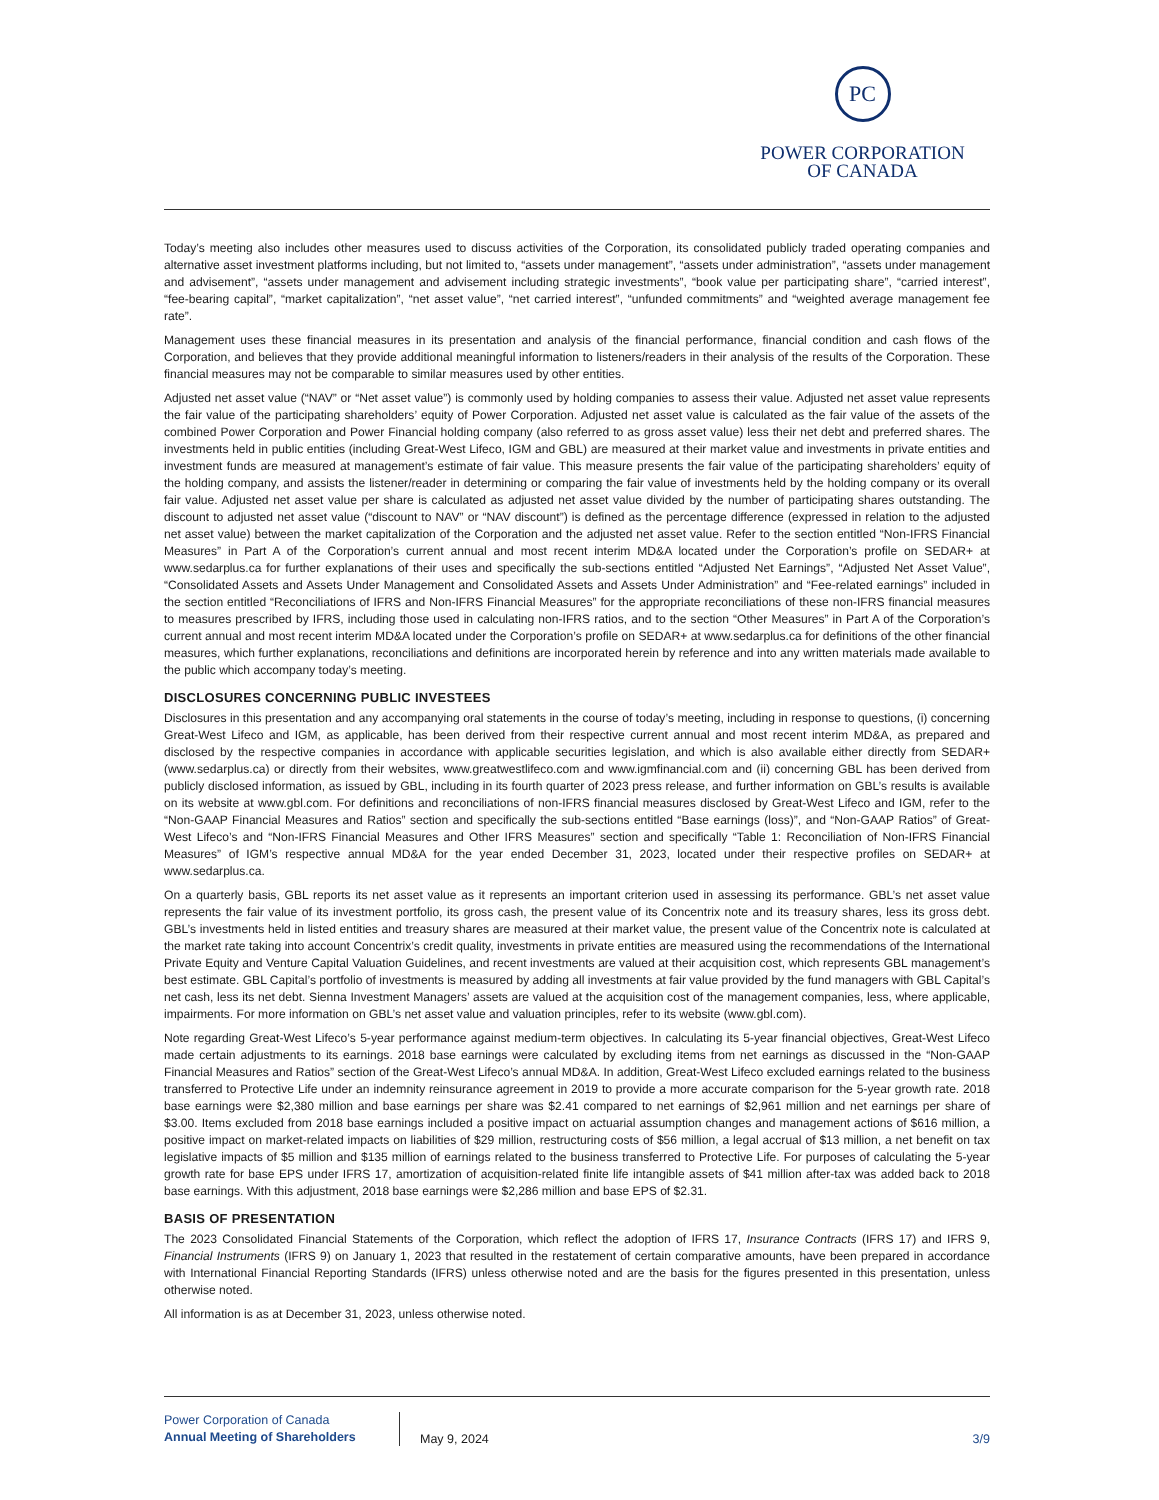PC
POWER CORPORATION
OF CANADA
Today’s meeting also includes other measures used to discuss activities of the Corporation, its consolidated publicly traded operating companies and alternative asset investment platforms including, but not limited to, “assets under management”, “assets under administration”, “assets under management and advisement”, “assets under management and advisement including strategic investments”, “book value per participating share”, “carried interest”, “fee-bearing capital”, “market capitalization”, “net asset value”, “net carried interest”, “unfunded commitments” and “weighted average management fee rate”.
Management uses these financial measures in its presentation and analysis of the financial performance, financial condition and cash flows of the Corporation, and believes that they provide additional meaningful information to listeners/readers in their analysis of the results of the Corporation. These financial measures may not be comparable to similar measures used by other entities.
Adjusted net asset value (“NAV” or “Net asset value”) is commonly used by holding companies to assess their value. Adjusted net asset value represents the fair value of the participating shareholders’ equity of Power Corporation. Adjusted net asset value is calculated as the fair value of the assets of the combined Power Corporation and Power Financial holding company (also referred to as gross asset value) less their net debt and preferred shares. The investments held in public entities (including Great-West Lifeco, IGM and GBL) are measured at their market value and investments in private entities and investment funds are measured at management’s estimate of fair value. This measure presents the fair value of the participating shareholders’ equity of the holding company, and assists the listener/reader in determining or comparing the fair value of investments held by the holding company or its overall fair value. Adjusted net asset value per share is calculated as adjusted net asset value divided by the number of participating shares outstanding. The discount to adjusted net asset value (“discount to NAV” or “NAV discount”) is defined as the percentage difference (expressed in relation to the adjusted net asset value) between the market capitalization of the Corporation and the adjusted net asset value. Refer to the section entitled “Non-IFRS Financial Measures” in Part A of the Corporation’s current annual and most recent interim MD&A located under the Corporation’s profile on SEDAR+ at www.sedarplus.ca for further explanations of their uses and specifically the sub-sections entitled “Adjusted Net Earnings”, “Adjusted Net Asset Value”, “Consolidated Assets and Assets Under Management and Consolidated Assets and Assets Under Administration” and “Fee-related earnings” included in the section entitled “Reconciliations of IFRS and Non-IFRS Financial Measures” for the appropriate reconciliations of these non-IFRS financial measures to measures prescribed by IFRS, including those used in calculating non-IFRS ratios, and to the section “Other Measures” in Part A of the Corporation’s current annual and most recent interim MD&A located under the Corporation’s profile on SEDAR+ at www.sedarplus.ca for definitions of the other financial measures, which further explanations, reconciliations and definitions are incorporated herein by reference and into any written materials made available to the public which accompany today’s meeting.
DISCLOSURES CONCERNING PUBLIC INVESTEES
Disclosures in this presentation and any accompanying oral statements in the course of today’s meeting, including in response to questions, (i) concerning Great-West Lifeco and IGM, as applicable, has been derived from their respective current annual and most recent interim MD&A, as prepared and disclosed by the respective companies in accordance with applicable securities legislation, and which is also available either directly from SEDAR+ (www.sedarplus.ca) or directly from their websites, www.greatwestlifeco.com and www.igmfinancial.com and (ii) concerning GBL has been derived from publicly disclosed information, as issued by GBL, including in its fourth quarter of 2023 press release, and further information on GBL’s results is available on its website at www.gbl.com. For definitions and reconciliations of non-IFRS financial measures disclosed by Great-West Lifeco and IGM, refer to the “Non-GAAP Financial Measures and Ratios” section and specifically the sub-sections entitled “Base earnings (loss)”, and “Non-GAAP Ratios” of Great-West Lifeco’s and “Non-IFRS Financial Measures and Other IFRS Measures” section and specifically “Table 1: Reconciliation of Non-IFRS Financial Measures” of IGM’s respective annual MD&A for the year ended December 31, 2023, located under their respective profiles on SEDAR+ at www.sedarplus.ca.
On a quarterly basis, GBL reports its net asset value as it represents an important criterion used in assessing its performance. GBL’s net asset value represents the fair value of its investment portfolio, its gross cash, the present value of its Concentrix note and its treasury shares, less its gross debt. GBL’s investments held in listed entities and treasury shares are measured at their market value, the present value of the Concentrix note is calculated at the market rate taking into account Concentrix’s credit quality, investments in private entities are measured using the recommendations of the International Private Equity and Venture Capital Valuation Guidelines, and recent investments are valued at their acquisition cost, which represents GBL management’s best estimate. GBL Capital’s portfolio of investments is measured by adding all investments at fair value provided by the fund managers with GBL Capital’s net cash, less its net debt. Sienna Investment Managers’ assets are valued at the acquisition cost of the management companies, less, where applicable, impairments. For more information on GBL’s net asset value and valuation principles, refer to its website (www.gbl.com).
Note regarding Great-West Lifeco’s 5-year performance against medium-term objectives. In calculating its 5-year financial objectives, Great-West Lifeco made certain adjustments to its earnings. 2018 base earnings were calculated by excluding items from net earnings as discussed in the “Non-GAAP Financial Measures and Ratios” section of the Great-West Lifeco’s annual MD&A. In addition, Great-West Lifeco excluded earnings related to the business transferred to Protective Life under an indemnity reinsurance agreement in 2019 to provide a more accurate comparison for the 5-year growth rate. 2018 base earnings were $2,380 million and base earnings per share was $2.41 compared to net earnings of $2,961 million and net earnings per share of $3.00. Items excluded from 2018 base earnings included a positive impact on actuarial assumption changes and management actions of $616 million, a positive impact on market-related impacts on liabilities of $29 million, restructuring costs of $56 million, a legal accrual of $13 million, a net benefit on tax legislative impacts of $5 million and $135 million of earnings related to the business transferred to Protective Life. For purposes of calculating the 5-year growth rate for base EPS under IFRS 17, amortization of acquisition-related finite life intangible assets of $41 million after-tax was added back to 2018 base earnings. With this adjustment, 2018 base earnings were $2,286 million and base EPS of $2.31.
BASIS OF PRESENTATION
The 2023 Consolidated Financial Statements of the Corporation, which reflect the adoption of IFRS 17, Insurance Contracts (IFRS 17) and IFRS 9, Financial Instruments (IFRS 9) on January 1, 2023 that resulted in the restatement of certain comparative amounts, have been prepared in accordance with International Financial Reporting Standards (IFRS) unless otherwise noted and are the basis for the figures presented in this presentation, unless otherwise noted.
All information is as at December 31, 2023, unless otherwise noted.
Power Corporation of Canada
Annual Meeting of Shareholders
May 9, 2024
3/9